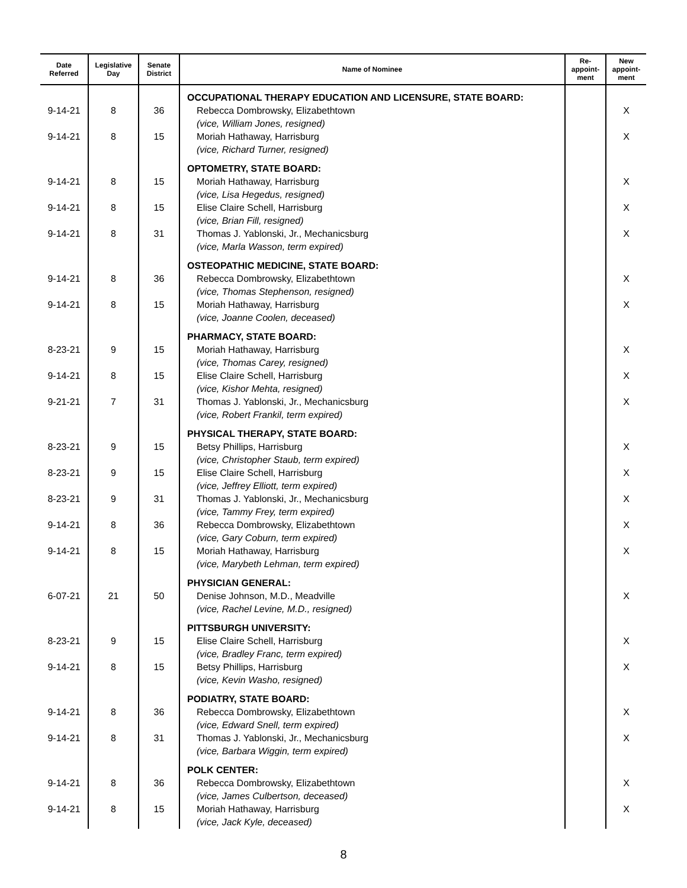| Date Referred | Legislative Day | Senate District | Name of Nominee | Re- appoint- ment | New appoint- ment |
| --- | --- | --- | --- | --- | --- |
| | | | OCCUPATIONAL THERAPY EDUCATION AND LICENSURE, STATE BOARD: | | |
| 9-14-21 | 8 | 36 | Rebecca Dombrowsky, Elizabethtown (vice, William Jones, resigned) | | X |
| 9-14-21 | 8 | 15 | Moriah Hathaway, Harrisburg (vice, Richard Turner, resigned) | | X |
| | | | OPTOMETRY, STATE BOARD: | | |
| 9-14-21 | 8 | 15 | Moriah Hathaway, Harrisburg (vice, Lisa Hegedus, resigned) | | X |
| 9-14-21 | 8 | 15 | Elise Claire Schell, Harrisburg (vice, Brian Fill, resigned) | | X |
| 9-14-21 | 8 | 31 | Thomas J. Yablonski, Jr., Mechanicsburg (vice, Marla Wasson, term expired) | | X |
| | | | OSTEOPATHIC MEDICINE, STATE BOARD: | | |
| 9-14-21 | 8 | 36 | Rebecca Dombrowsky, Elizabethtown (vice, Thomas Stephenson, resigned) | | X |
| 9-14-21 | 8 | 15 | Moriah Hathaway, Harrisburg (vice, Joanne Coolen, deceased) | | X |
| | | | PHARMACY, STATE BOARD: | | |
| 8-23-21 | 9 | 15 | Moriah Hathaway, Harrisburg (vice, Thomas Carey, resigned) | | X |
| 9-14-21 | 8 | 15 | Elise Claire Schell, Harrisburg (vice, Kishor Mehta, resigned) | | X |
| 9-21-21 | 7 | 31 | Thomas J. Yablonski, Jr., Mechanicsburg (vice, Robert Frankil, term expired) | | X |
| | | | PHYSICAL THERAPY, STATE BOARD: | | |
| 8-23-21 | 9 | 15 | Betsy Phillips, Harrisburg (vice, Christopher Staub, term expired) | | X |
| 8-23-21 | 9 | 15 | Elise Claire Schell, Harrisburg (vice, Jeffrey Elliott, term expired) | | X |
| 8-23-21 | 9 | 31 | Thomas J. Yablonski, Jr., Mechanicsburg (vice, Tammy Frey, term expired) | | X |
| 9-14-21 | 8 | 36 | Rebecca Dombrowsky, Elizabethtown (vice, Gary Coburn, term expired) | | X |
| 9-14-21 | 8 | 15 | Moriah Hathaway, Harrisburg (vice, Marybeth Lehman, term expired) | | X |
| | | | PHYSICIAN GENERAL: | | |
| 6-07-21 | 21 | 50 | Denise Johnson, M.D., Meadville (vice, Rachel Levine, M.D., resigned) | | X |
| | | | PITTSBURGH UNIVERSITY: | | |
| 8-23-21 | 9 | 15 | Elise Claire Schell, Harrisburg (vice, Bradley Franc, term expired) | | X |
| 9-14-21 | 8 | 15 | Betsy Phillips, Harrisburg (vice, Kevin Washo, resigned) | | X |
| | | | PODIATRY, STATE BOARD: | | |
| 9-14-21 | 8 | 36 | Rebecca Dombrowsky, Elizabethtown (vice, Edward Snell, term expired) | | X |
| 9-14-21 | 8 | 31 | Thomas J. Yablonski, Jr., Mechanicsburg (vice, Barbara Wiggin, term expired) | | X |
| | | | POLK CENTER: | | |
| 9-14-21 | 8 | 36 | Rebecca Dombrowsky, Elizabethtown (vice, James Culbertson, deceased) | | X |
| 9-14-21 | 8 | 15 | Moriah Hathaway, Harrisburg (vice, Jack Kyle, deceased) | | X |
8